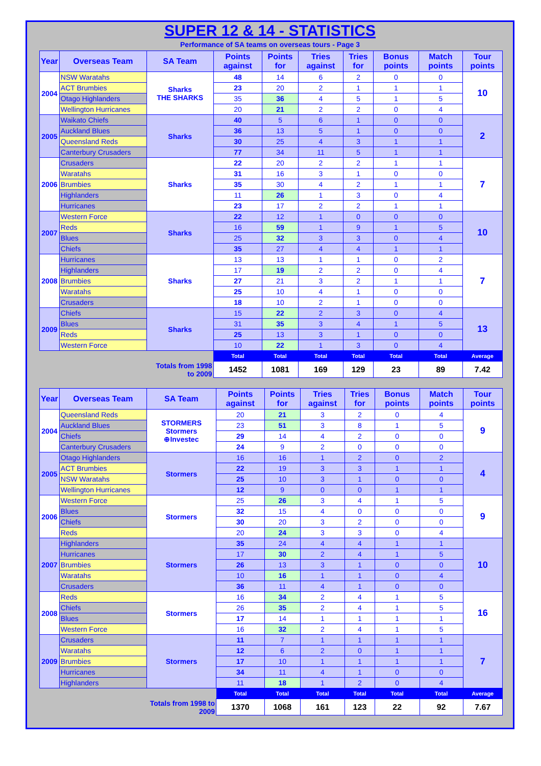SUPER 12 & 14 - STATISTICS
Performance of SA teams on overseas tours - Page 3
| Year | Overseas Team | SA Team | Points against | Points for | Tries against | Tries for | Bonus points | Match points | Tour points |
| --- | --- | --- | --- | --- | --- | --- | --- | --- | --- |
| 2004 | NSW Waratahs | Sharks THE SHARKS | 48 | 14 | 6 | 2 | 0 | 0 | 10 |
| | ACT Brumbies | | 23 | 20 | 2 | 1 | 1 | 1 | |
| | Otago Highlanders | | 35 | 36 | 4 | 5 | 1 | 5 | |
| | Wellington Hurricanes | | 20 | 21 | 2 | 2 | 0 | 4 | |
| 2005 | Waikato Chiefs | Sharks | 40 | 5 | 6 | 1 | 0 | 0 | 2 |
| | Auckland Blues | | 36 | 13 | 5 | 1 | 0 | 0 | |
| | Queensland Reds | | 30 | 25 | 4 | 3 | 1 | 1 | |
| | Canterbury Crusaders | | 77 | 34 | 11 | 5 | 1 | 1 | |
| 2006 | Crusaders | Sharks | 22 | 20 | 2 | 2 | 1 | 1 | 7 |
| | Waratahs | | 31 | 16 | 3 | 1 | 0 | 0 | |
| | Brumbies | | 35 | 30 | 4 | 2 | 1 | 1 | |
| | Highlanders | | 11 | 26 | 1 | 3 | 0 | 4 | |
| | Hurricanes | | 23 | 17 | 2 | 2 | 1 | 1 | |
| 2007 | Western Force | Sharks | 22 | 12 | 1 | 0 | 0 | 0 | 10 |
| | Reds | | 16 | 59 | 1 | 9 | 1 | 5 | |
| | Blues | | 25 | 32 | 3 | 3 | 0 | 4 | |
| | Chiefs | | 35 | 27 | 4 | 4 | 1 | 1 | |
| 2008 | Hurricanes | Sharks | 13 | 13 | 1 | 1 | 0 | 2 | 7 |
| | Highlanders | | 17 | 19 | 2 | 2 | 0 | 4 | |
| | Brumbies | | 27 | 21 | 3 | 2 | 1 | 1 | |
| | Waratahs | | 25 | 10 | 4 | 1 | 0 | 0 | |
| | Crusaders | | 18 | 10 | 2 | 1 | 0 | 0 | |
| 2009 | Chiefs | Sharks | 15 | 22 | 2 | 3 | 0 | 4 | 13 |
| | Blues | | 31 | 35 | 3 | 4 | 1 | 5 | |
| | Reds | | 25 | 13 | 3 | 1 | 0 | 0 | |
| | Western Force | | 10 | 22 | 1 | 3 | 0 | 4 | |
| | | | Total | Total | Total | Total | Total | Total | Average |
| | | Totals from 1998 to 2009 | 1452 | 1081 | 169 | 129 | 23 | 89 | 7.42 |
| Year | Overseas Team | SA Team | Points against | Points for | Tries against | Tries for | Bonus points | Match points | Tour points |
| --- | --- | --- | --- | --- | --- | --- | --- | --- | --- |
| 2004 | Queensland Reds | STORMERS Stormers ⊕Investec | 20 | 21 | 3 | 2 | 0 | 4 | 9 |
| | Auckland Blues | | 23 | 51 | 3 | 8 | 1 | 5 | |
| | Chiefs | | 29 | 14 | 4 | 2 | 0 | 0 | |
| | Canterbury Crusaders | | 24 | 9 | 2 | 0 | 0 | 0 | |
| 2005 | Otago Highlanders | Stormers | 16 | 16 | 1 | 2 | 0 | 2 | 4 |
| | ACT Brumbies | | 22 | 19 | 3 | 3 | 1 | 1 | |
| | NSW Waratahs | | 25 | 10 | 3 | 1 | 0 | 0 | |
| | Wellington Hurricanes | | 12 | 9 | 0 | 0 | 1 | 1 | |
| 2006 | Western Force | Stormers | 25 | 26 | 3 | 4 | 1 | 5 | 9 |
| | Blues | | 32 | 15 | 4 | 0 | 0 | 0 | |
| | Chiefs | | 30 | 20 | 3 | 2 | 0 | 0 | |
| | Reds | | 20 | 24 | 3 | 3 | 0 | 4 | |
| 2007 | Highlanders | Stormers | 35 | 24 | 4 | 4 | 1 | 1 | 10 |
| | Hurricanes | | 17 | 30 | 2 | 4 | 1 | 5 | |
| | Brumbies | | 26 | 13 | 3 | 1 | 0 | 0 | |
| | Waratahs | | 10 | 16 | 1 | 1 | 0 | 4 | |
| | Crusaders | | 36 | 11 | 4 | 1 | 0 | 0 | |
| 2008 | Reds | Stormers | 16 | 34 | 2 | 4 | 1 | 5 | 16 |
| | Chiefs | | 26 | 35 | 2 | 4 | 1 | 5 | |
| | Blues | | 17 | 14 | 1 | 1 | 1 | 1 | |
| | Western Force | | 16 | 32 | 2 | 4 | 1 | 5 | |
| 2009 | Crusaders | Stormers | 11 | 7 | 1 | 1 | 1 | 1 | 7 |
| | Waratahs | | 12 | 6 | 2 | 0 | 1 | 1 | |
| | Brumbies | | 17 | 10 | 1 | 1 | 1 | 1 | |
| | Hurricanes | | 34 | 11 | 4 | 1 | 0 | 0 | |
| | Highlanders | | 11 | 18 | 1 | 2 | 0 | 4 | |
| | | | Total | Total | Total | Total | Total | Total | Average |
| | | Totals from 1998 to 2009 | 1370 | 1068 | 161 | 123 | 22 | 92 | 7.67 |